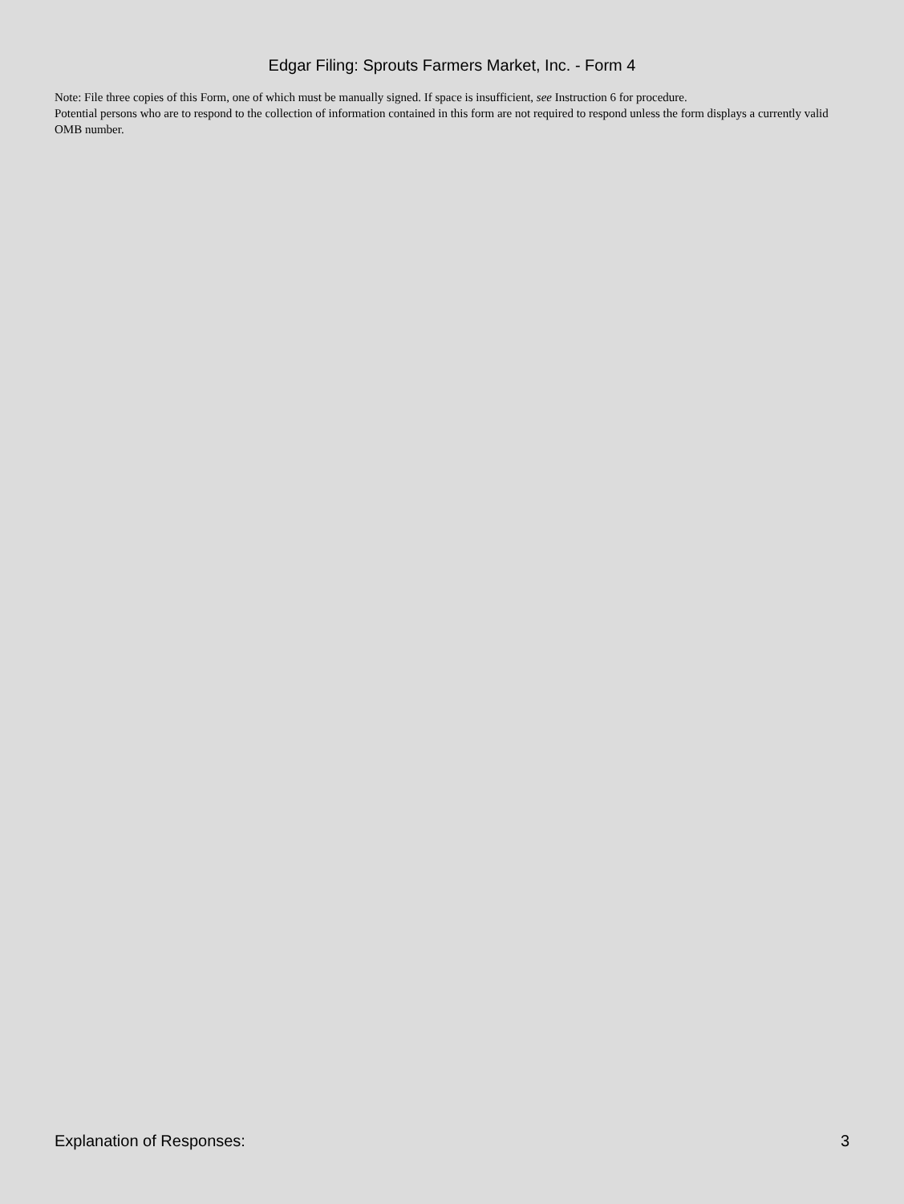Edgar Filing: Sprouts Farmers Market, Inc. - Form 4
Note: File three copies of this Form, one of which must be manually signed. If space is insufficient, see Instruction 6 for procedure.
Potential persons who are to respond to the collection of information contained in this form are not required to respond unless the form displays a currently valid OMB number.
Explanation of Responses: 3